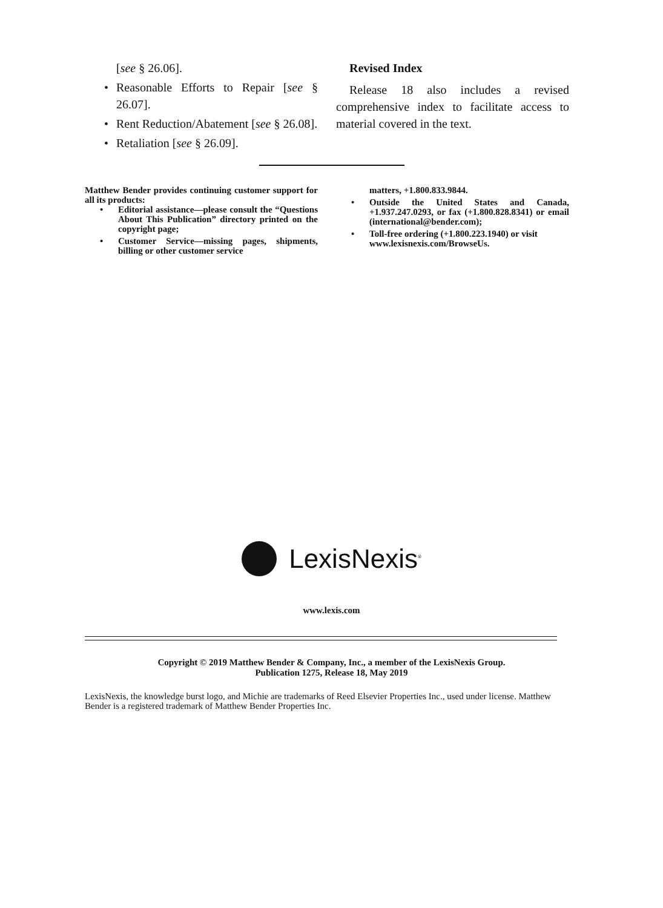[see § 26.06].
• Reasonable Efforts to Repair [see § 26.07].
• Rent Reduction/Abatement [see § 26.08].
• Retaliation [see § 26.09].
Revised Index
Release 18 also includes a revised comprehensive index to facilitate access to material covered in the text.
Matthew Bender provides continuing customer support for all its products:
• Editorial assistance—please consult the “Questions About This Publication” directory printed on the copyright page;
• Customer Service—missing pages, shipments, billing or other customer service
matters, +1.800.833.9844.
• Outside the United States and Canada, +1.937.247.0293, or fax (+1.800.828.8341) or email (international@bender.com);
• Toll-free ordering (+1.800.223.1940) or visit www.lexisnexis.com/BrowseUs.
LexisNexis<sup>®</sup>
www.lexis.com
Copyright © 2019 Matthew Bender & Company, Inc., a member of the LexisNexis Group.
Publication 1275, Release 18, May 2019
LexisNexis, the knowledge burst logo, and Michie are trademarks of Reed Elsevier Properties Inc., used under license. Matthew Bender is a registered trademark of Matthew Bender Properties Inc.